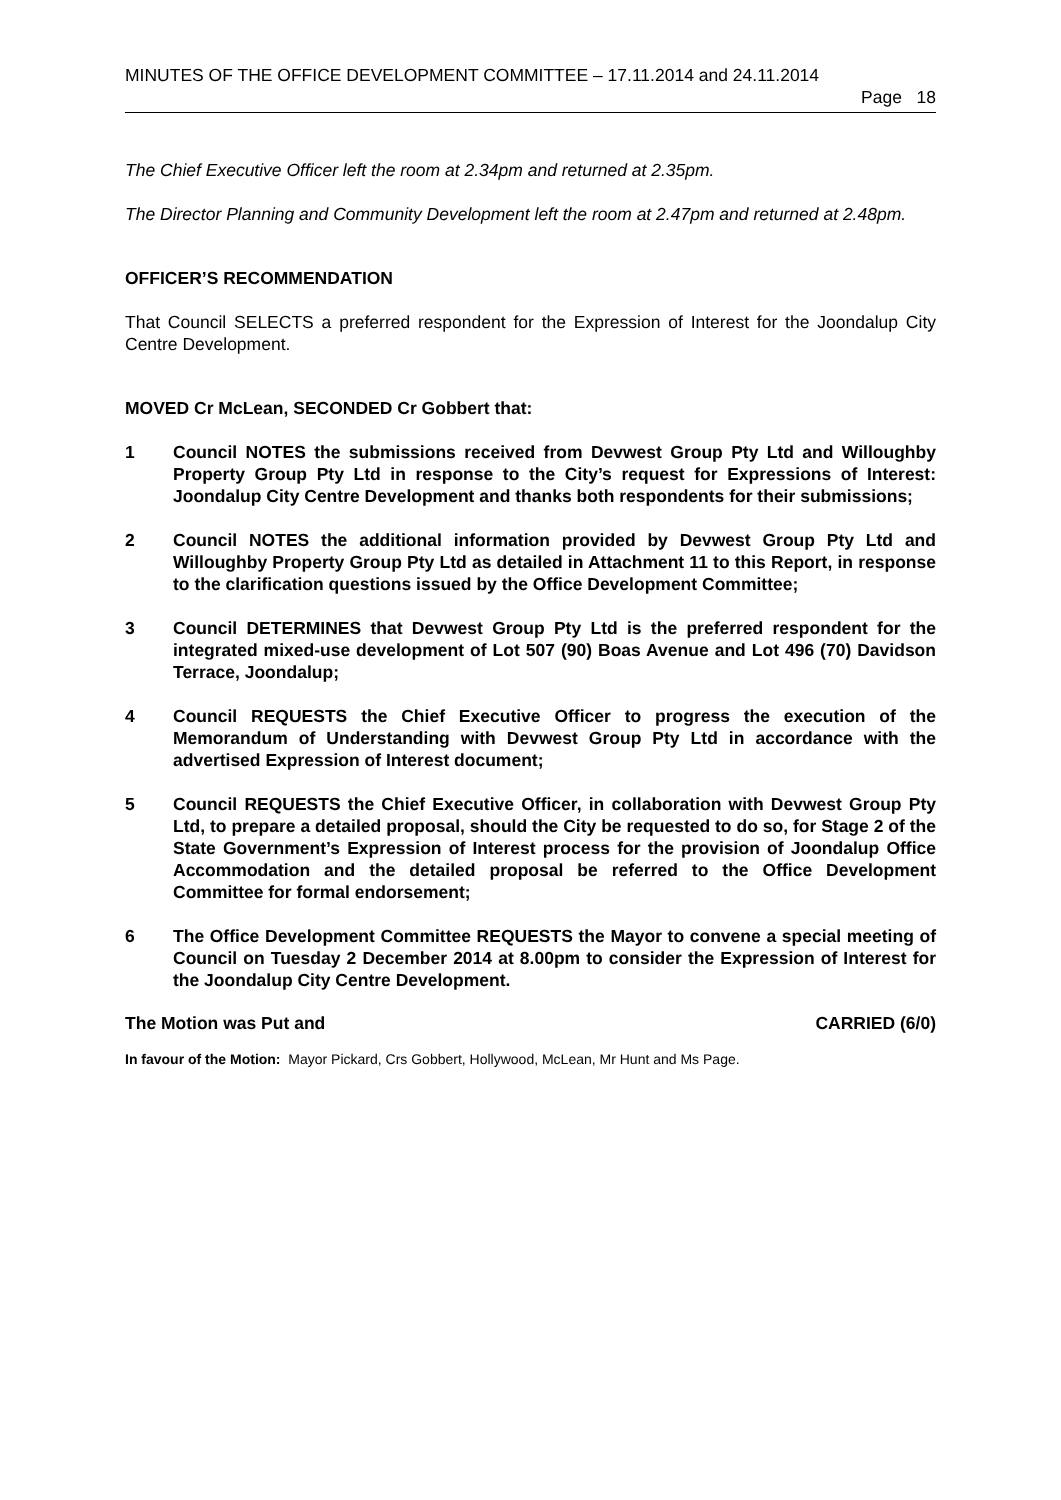MINUTES OF THE OFFICE DEVELOPMENT COMMITTEE – 17.11.2014 and 24.11.2014
Page 18
The Chief Executive Officer left the room at 2.34pm and returned at 2.35pm.
The Director Planning and Community Development left the room at 2.47pm and returned at 2.48pm.
OFFICER’S RECOMMENDATION
That Council SELECTS a preferred respondent for the Expression of Interest for the Joondalup City Centre Development.
MOVED Cr McLean, SECONDED Cr Gobbert that:
1 Council NOTES the submissions received from Devwest Group Pty Ltd and Willoughby Property Group Pty Ltd in response to the City’s request for Expressions of Interest: Joondalup City Centre Development and thanks both respondents for their submissions;
2 Council NOTES the additional information provided by Devwest Group Pty Ltd and Willoughby Property Group Pty Ltd as detailed in Attachment 11 to this Report, in response to the clarification questions issued by the Office Development Committee;
3 Council DETERMINES that Devwest Group Pty Ltd is the preferred respondent for the integrated mixed-use development of Lot 507 (90) Boas Avenue and Lot 496 (70) Davidson Terrace, Joondalup;
4 Council REQUESTS the Chief Executive Officer to progress the execution of the Memorandum of Understanding with Devwest Group Pty Ltd in accordance with the advertised Expression of Interest document;
5 Council REQUESTS the Chief Executive Officer, in collaboration with Devwest Group Pty Ltd, to prepare a detailed proposal, should the City be requested to do so, for Stage 2 of the State Government’s Expression of Interest process for the provision of Joondalup Office Accommodation and the detailed proposal be referred to the Office Development Committee for formal endorsement;
6 The Office Development Committee REQUESTS the Mayor to convene a special meeting of Council on Tuesday 2 December 2014 at 8.00pm to consider the Expression of Interest for the Joondalup City Centre Development.
The Motion was Put and CARRIED (6/0)
In favour of the Motion: Mayor Pickard, Crs Gobbert, Hollywood, McLean, Mr Hunt and Ms Page.